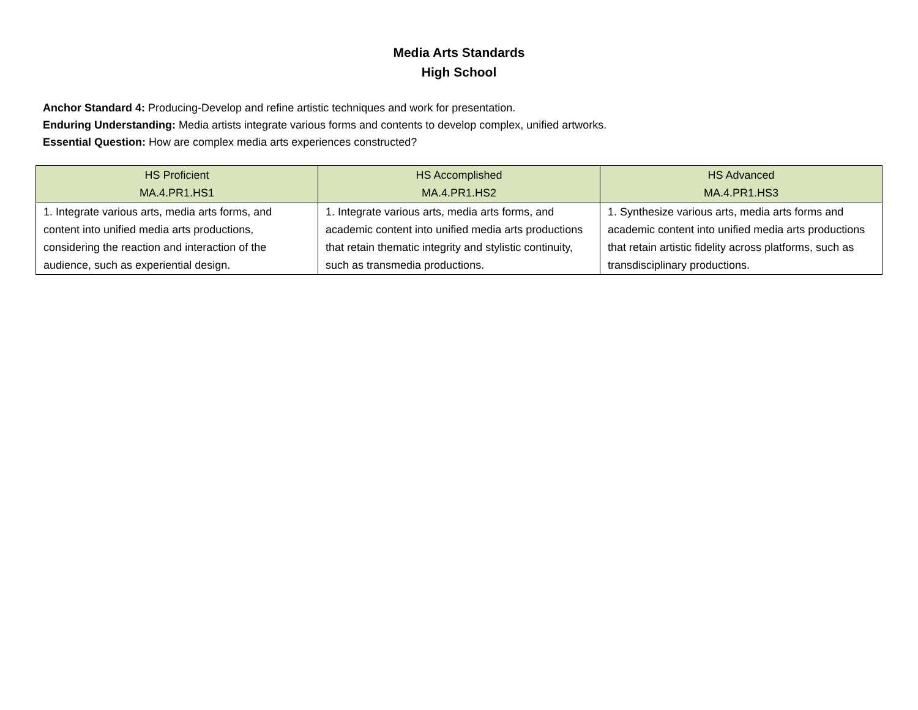Media Arts Standards
High School
Anchor Standard 4: Producing-Develop and refine artistic techniques and work for presentation.
Enduring Understanding: Media artists integrate various forms and contents to develop complex, unified artworks.
Essential Question: How are complex media arts experiences constructed?
| HS Proficient MA.4.PR1.HS1 | HS Accomplished MA.4.PR1.HS2 | HS Advanced MA.4.PR1.HS3 |
| --- | --- | --- |
| 1. Integrate various arts, media arts forms, and content into unified media arts productions, considering the reaction and interaction of the audience, such as experiential design. | 1. Integrate various arts, media arts forms, and academic content into unified media arts productions that retain thematic integrity and stylistic continuity, such as transmedia productions. | 1. Synthesize various arts, media arts forms and academic content into unified media arts productions that retain artistic fidelity across platforms, such as transdisciplinary productions. |